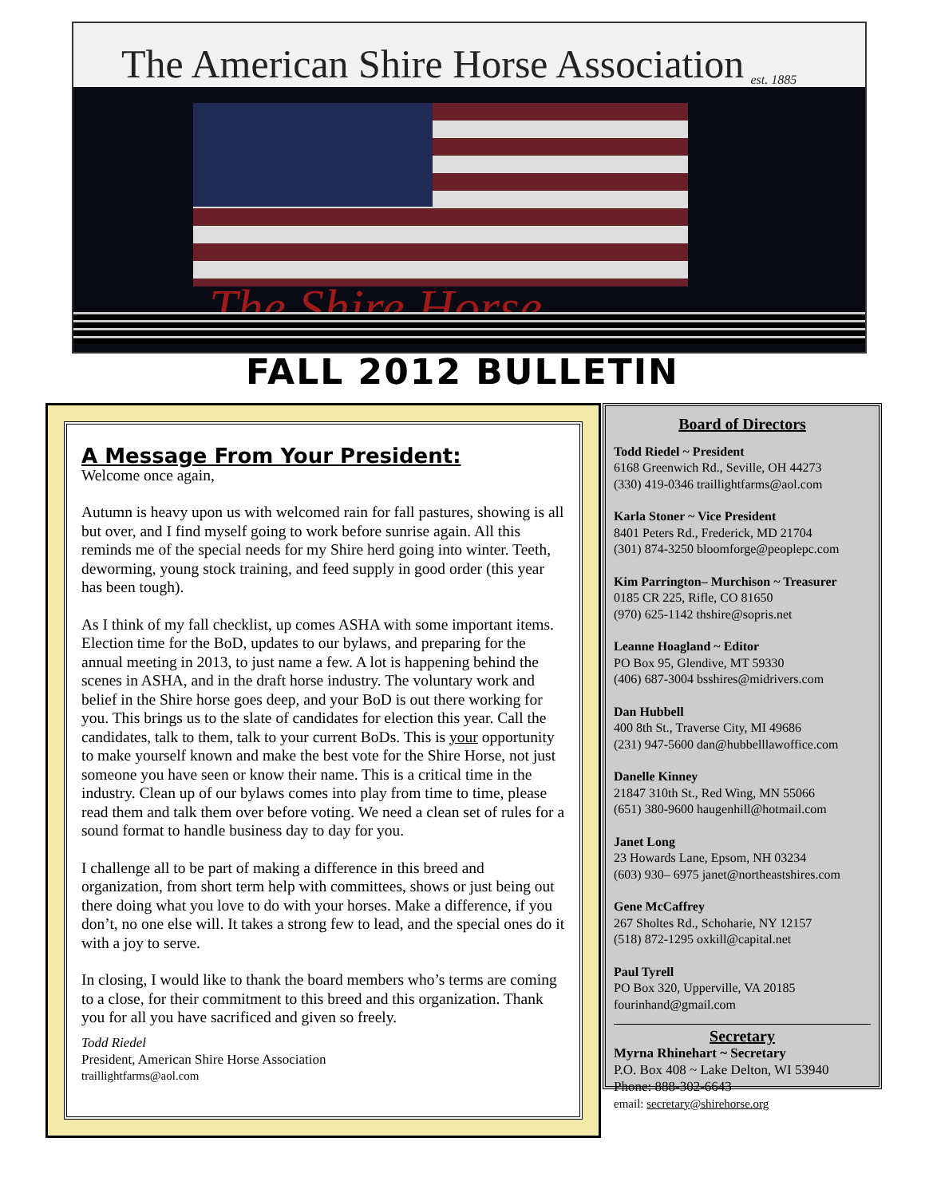The American Shire Horse Association est. 1885
The Shire Horse
FALL 2012 BULLETIN
A Message From Your President:
Welcome once again,
Autumn is heavy upon us with welcomed rain for fall pastures, showing is all but over, and I find myself going to work before sunrise again. All this reminds me of the special needs for my Shire herd going into winter. Teeth, deworming, young stock training, and feed supply in good order (this year has been tough).
As I think of my fall checklist, up comes ASHA with some important items. Election time for the BoD, updates to our bylaws, and preparing for the annual meeting in 2013, to just name a few. A lot is happening behind the scenes in ASHA, and in the draft horse industry. The voluntary work and belief in the Shire horse goes deep, and your BoD is out there working for you. This brings us to the slate of candidates for election this year. Call the candidates, talk to them, talk to your current BoDs. This is your opportunity to make yourself known and make the best vote for the Shire Horse, not just someone you have seen or know their name. This is a critical time in the industry. Clean up of our bylaws comes into play from time to time, please read them and talk them over before voting. We need a clean set of rules for a sound format to handle business day to day for you.
I challenge all to be part of making a difference in this breed and organization, from short term help with committees, shows or just being out there doing what you love to do with your horses. Make a difference, if you don’t, no one else will. It takes a strong few to lead, and the special ones do it with a joy to serve.
In closing, I would like to thank the board members who’s terms are coming to a close, for their commitment to this breed and this organization. Thank you for all you have sacrificed and given so freely.
Todd Riedel
President, American Shire Horse Association
traillightfarms@aol.com
Board of Directors
Todd Riedel ~ President
6168 Greenwich Rd., Seville, OH 44273
(330) 419-0346 traillightfarms@aol.com
Karla Stoner ~ Vice President
8401 Peters Rd., Frederick, MD 21704
(301) 874-3250 bloomforge@peoplepc.com
Kim Parrington– Murchison ~ Treasurer
0185 CR 225, Rifle, CO 81650
(970) 625-1142 thshire@sopris.net
Leanne Hoagland ~ Editor
PO Box 95, Glendive, MT 59330
(406) 687-3004 bsshires@midrivers.com
Dan Hubbell
400 8th St., Traverse City, MI 49686
(231) 947-5600 dan@hubbelllawoffice.com
Danelle Kinney
21847 310th St., Red Wing, MN 55066
(651) 380-9600 haugenhill@hotmail.com
Janet Long
23 Howards Lane, Epsom, NH 03234
(603) 930– 6975 janet@northeastshires.com
Gene McCaffrey
267 Sholtes Rd., Schoharie, NY 12157
(518) 872-1295 oxkill@capital.net
Paul Tyrell
PO Box 320, Upperville, VA 20185
fourinhand@gmail.com
Secretary
Myrna Rhinehart ~ Secretary
P.O. Box 408 ~ Lake Delton, WI 53940
Phone: 888-302-6643
email: secretary@shirehorse.org